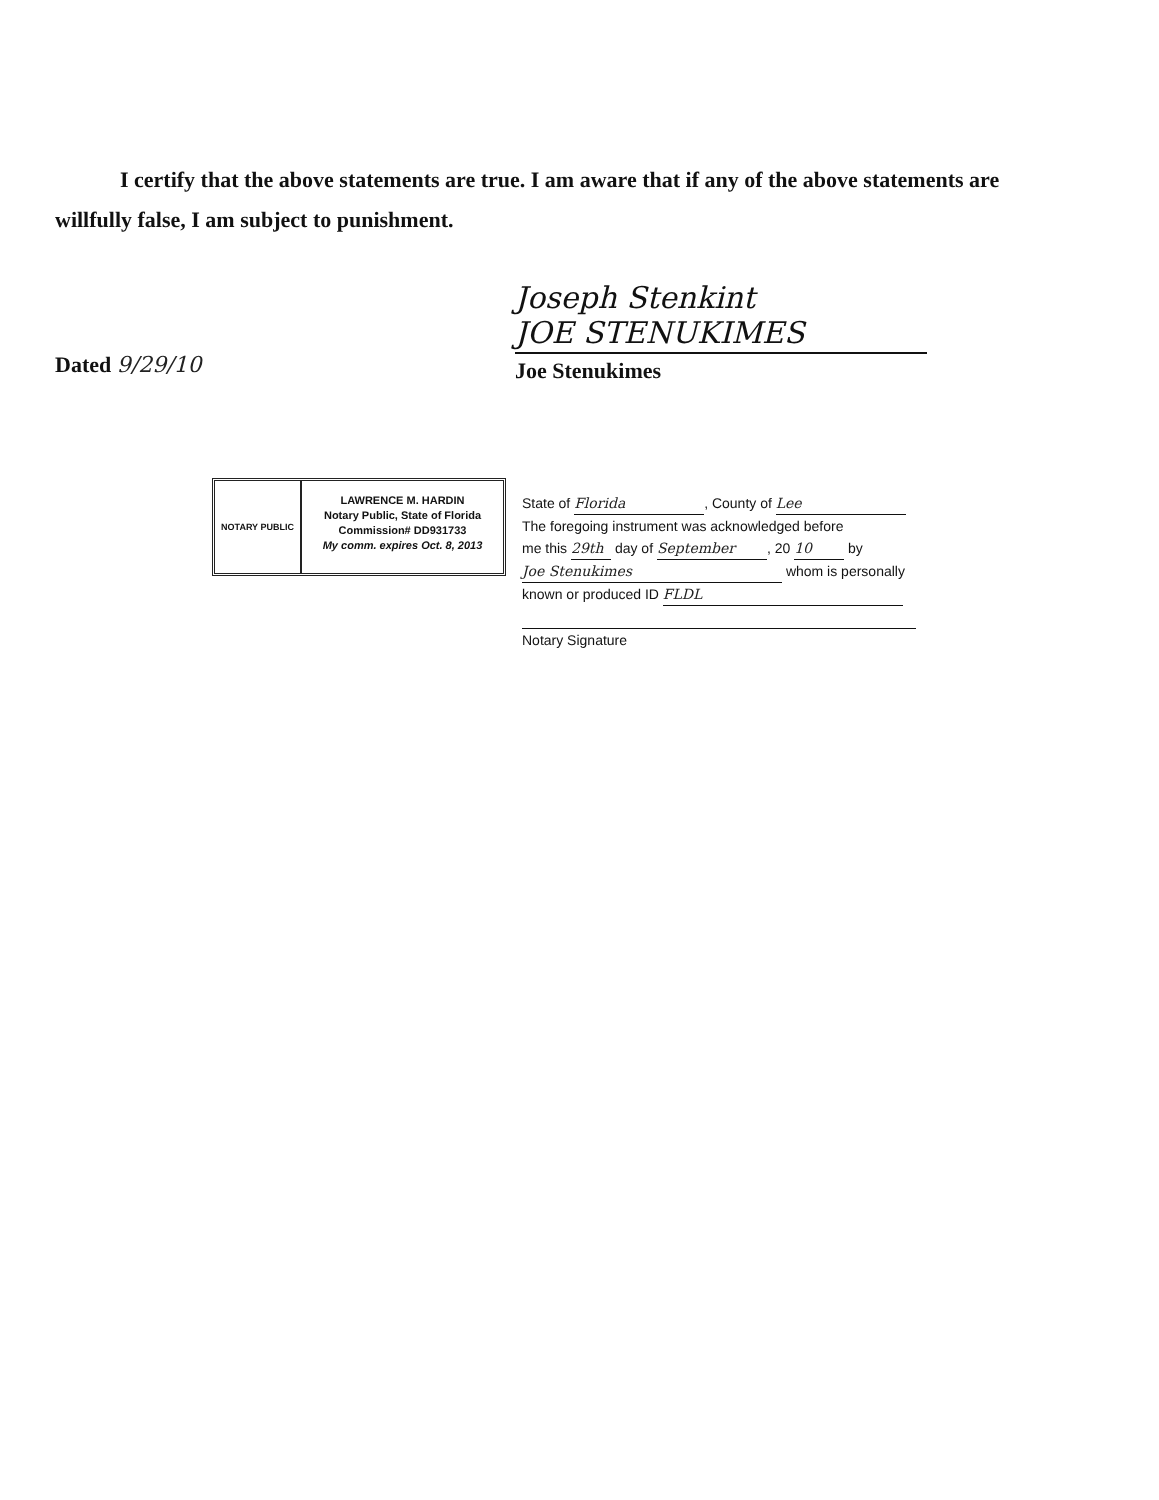I certify that the above statements are true. I am aware that if any of the above statements are willfully false, I am subject to punishment.
Dated 9/29/10
Joseph Stenkint
JOE STENUKIMES
Joe Stenukimes
NOTARY PUBLIC
LAWRENCE M. HARDIN
Notary Public, State of Florida
Commission# DD931733
My comm. expires Oct. 8, 2013
State of Florida, County of Lee
The foregoing instrument was acknowledged before
me this 29th day of September, 20 10 by
Joe Stenukimes whom is personally
known or produced ID FLDL
Notary Signature